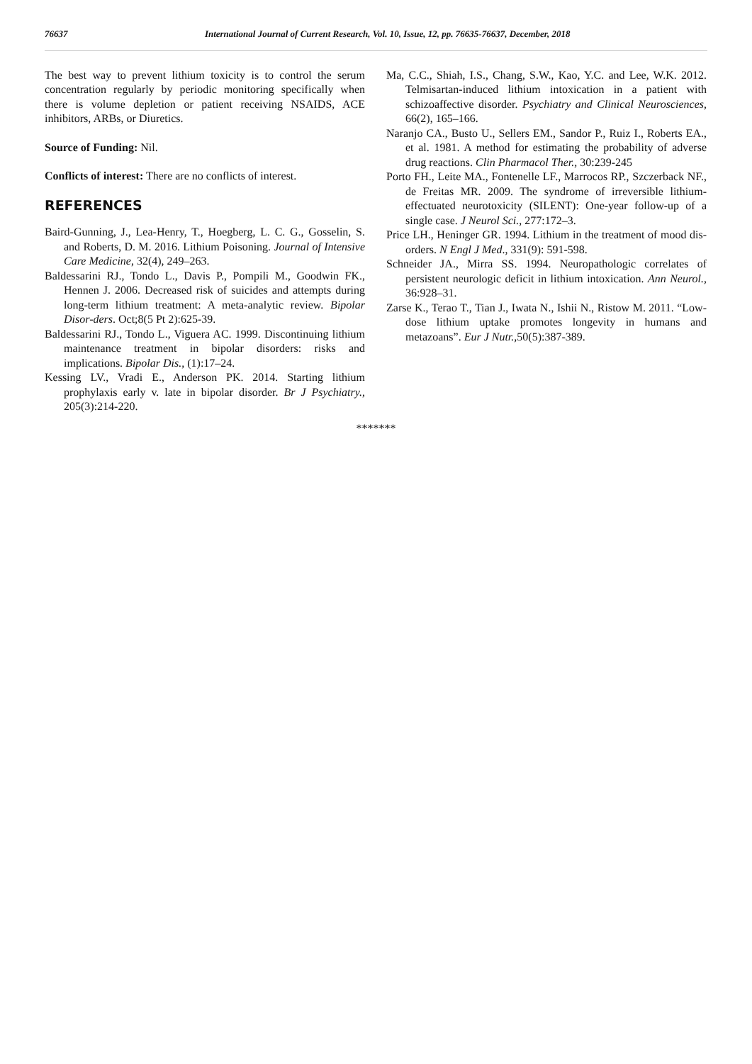76637 International Journal of Current Research, Vol. 10, Issue, 12, pp. 76635-76637, December, 2018
The best way to prevent lithium toxicity is to control the serum concentration regularly by periodic monitoring specifically when there is volume depletion or patient receiving NSAIDS, ACE inhibitors, ARBs, or Diuretics.
Source of Funding: Nil.
Conflicts of interest: There are no conflicts of interest.
REFERENCES
Baird-Gunning, J., Lea-Henry, T., Hoegberg, L. C. G., Gosselin, S. and Roberts, D. M. 2016. Lithium Poisoning. Journal of Intensive Care Medicine, 32(4), 249–263.
Baldessarini RJ., Tondo L., Davis P., Pompili M., Goodwin FK., Hennen J. 2006. Decreased risk of suicides and attempts during long-term lithium treatment: A meta-analytic review. Bipolar Disor-ders. Oct;8(5 Pt 2):625-39.
Baldessarini RJ., Tondo L., Viguera AC. 1999. Discontinuing lithium maintenance treatment in bipolar disorders: risks and implications. Bipolar Dis., (1):17–24.
Kessing LV., Vradi E., Anderson PK. 2014. Starting lithium prophylaxis early v. late in bipolar disorder. Br J Psychiatry., 205(3):214-220.
Ma, C.C., Shiah, I.S., Chang, S.W., Kao, Y.C. and Lee, W.K. 2012. Telmisartan-induced lithium intoxication in a patient with schizoaffective disorder. Psychiatry and Clinical Neurosciences, 66(2), 165–166.
Naranjo CA., Busto U., Sellers EM., Sandor P., Ruiz I., Roberts EA., et al. 1981. A method for estimating the probability of adverse drug reactions. Clin Pharmacol Ther., 30:239-245
Porto FH., Leite MA., Fontenelle LF., Marrocos RP., Szczerback NF., de Freitas MR. 2009. The syndrome of irreversible lithium-effectuated neurotoxicity (SILENT): One-year follow-up of a single case. J Neurol Sci., 277:172–3.
Price LH., Heninger GR. 1994. Lithium in the treatment of mood dis-orders. N Engl J Med., 331(9): 591-598.
Schneider JA., Mirra SS. 1994. Neuropathologic correlates of persistent neurologic deficit in lithium intoxication. Ann Neurol., 36:928–31.
Zarse K., Terao T., Tian J., Iwata N., Ishii N., Ristow M. 2011. “Low-dose lithium uptake promotes longevity in humans and metazoans”. Eur J Nutr., 50(5):387-389.
*******